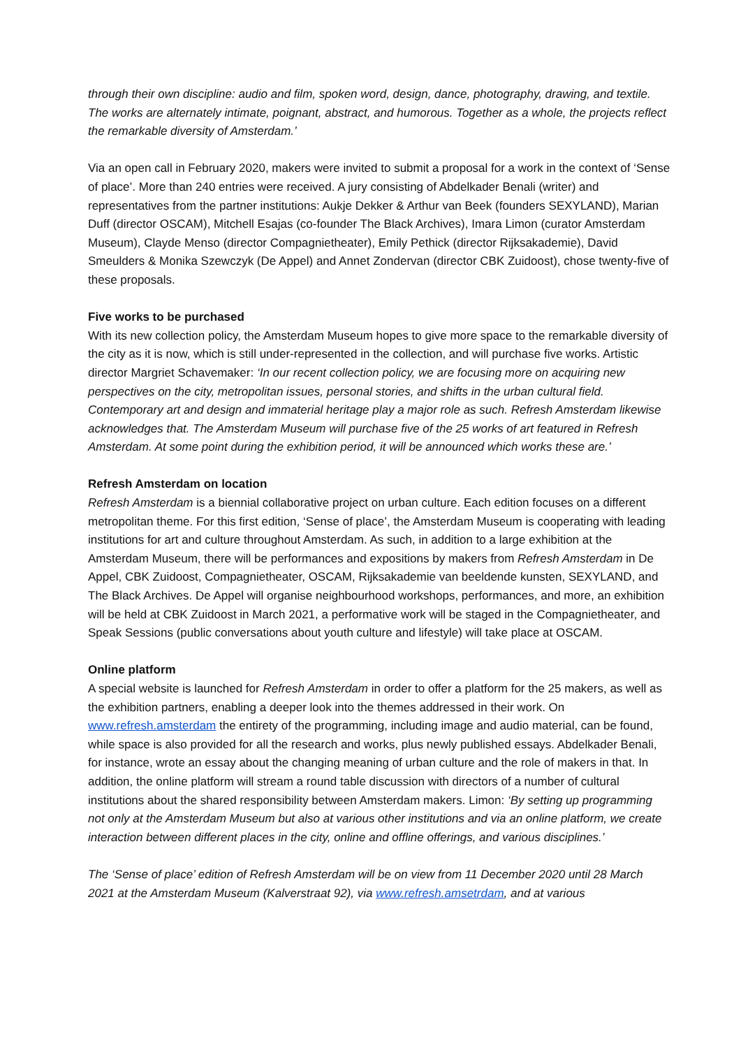through their own discipline: audio and film, spoken word, design, dance, photography, drawing, and textile. The works are alternately intimate, poignant, abstract, and humorous. Together as a whole, the projects reflect the remarkable diversity of Amsterdam.’
Via an open call in February 2020, makers were invited to submit a proposal for a work in the context of ‘Sense of place’. More than 240 entries were received. A jury consisting of Abdelkader Benali (writer) and representatives from the partner institutions: Aukje Dekker & Arthur van Beek (founders SEXYLAND), Marian Duff (director OSCAM), Mitchell Esajas (co-founder The Black Archives), Imara Limon (curator Amsterdam Museum), Clayde Menso (director Compagnietheater), Emily Pethick (director Rijksakademie), David Smeulders & Monika Szewczyk (De Appel) and Annet Zondervan (director CBK Zuidoost), chose twenty-five of these proposals.
Five works to be purchased
With its new collection policy, the Amsterdam Museum hopes to give more space to the remarkable diversity of the city as it is now, which is still under-represented in the collection, and will purchase five works. Artistic director Margriet Schavemaker: ‘In our recent collection policy, we are focusing more on acquiring new perspectives on the city, metropolitan issues, personal stories, and shifts in the urban cultural field. Contemporary art and design and immaterial heritage play a major role as such. Refresh Amsterdam likewise acknowledges that. The Amsterdam Museum will purchase five of the 25 works of art featured in Refresh Amsterdam. At some point during the exhibition period, it will be announced which works these are.’
Refresh Amsterdam on location
Refresh Amsterdam is a biennial collaborative project on urban culture. Each edition focuses on a different metropolitan theme. For this first edition, ‘Sense of place’, the Amsterdam Museum is cooperating with leading institutions for art and culture throughout Amsterdam. As such, in addition to a large exhibition at the Amsterdam Museum, there will be performances and expositions by makers from Refresh Amsterdam in De Appel, CBK Zuidoost, Compagnietheater, OSCAM, Rijksakademie van beeldende kunsten, SEXYLAND, and The Black Archives. De Appel will organise neighbourhood workshops, performances, and more, an exhibition will be held at CBK Zuidoost in March 2021, a performative work will be staged in the Compagnietheater, and Speak Sessions (public conversations about youth culture and lifestyle) will take place at OSCAM.
Online platform
A special website is launched for Refresh Amsterdam in order to offer a platform for the 25 makers, as well as the exhibition partners, enabling a deeper look into the themes addressed in their work. On www.refresh.amsterdam the entirety of the programming, including image and audio material, can be found, while space is also provided for all the research and works, plus newly published essays. Abdelkader Benali, for instance, wrote an essay about the changing meaning of urban culture and the role of makers in that. In addition, the online platform will stream a round table discussion with directors of a number of cultural institutions about the shared responsibility between Amsterdam makers. Limon: ‘By setting up programming not only at the Amsterdam Museum but also at various other institutions and via an online platform, we create interaction between different places in the city, online and offline offerings, and various disciplines.’
The ‘Sense of place’ edition of Refresh Amsterdam will be on view from 11 December 2020 until 28 March 2021 at the Amsterdam Museum (Kalverstraat 92), via www.refresh.amsetrdam, and at various